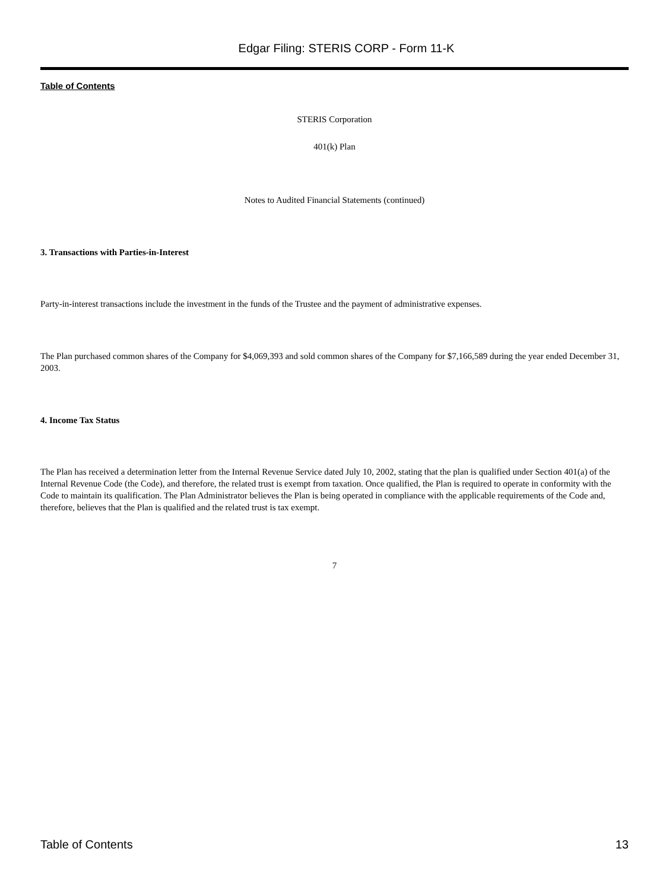Edgar Filing: STERIS CORP - Form 11-K
Table of Contents
STERIS Corporation
401(k) Plan
Notes to Audited Financial Statements (continued)
3. Transactions with Parties-in-Interest
Party-in-interest transactions include the investment in the funds of the Trustee and the payment of administrative expenses.
The Plan purchased common shares of the Company for $4,069,393 and sold common shares of the Company for $7,166,589 during the year ended December 31, 2003.
4. Income Tax Status
The Plan has received a determination letter from the Internal Revenue Service dated July 10, 2002, stating that the plan is qualified under Section 401(a) of the Internal Revenue Code (the Code), and therefore, the related trust is exempt from taxation. Once qualified, the Plan is required to operate in conformity with the Code to maintain its qualification. The Plan Administrator believes the Plan is being operated in compliance with the applicable requirements of the Code and, therefore, believes that the Plan is qualified and the related trust is tax exempt.
7
Table of Contents 13